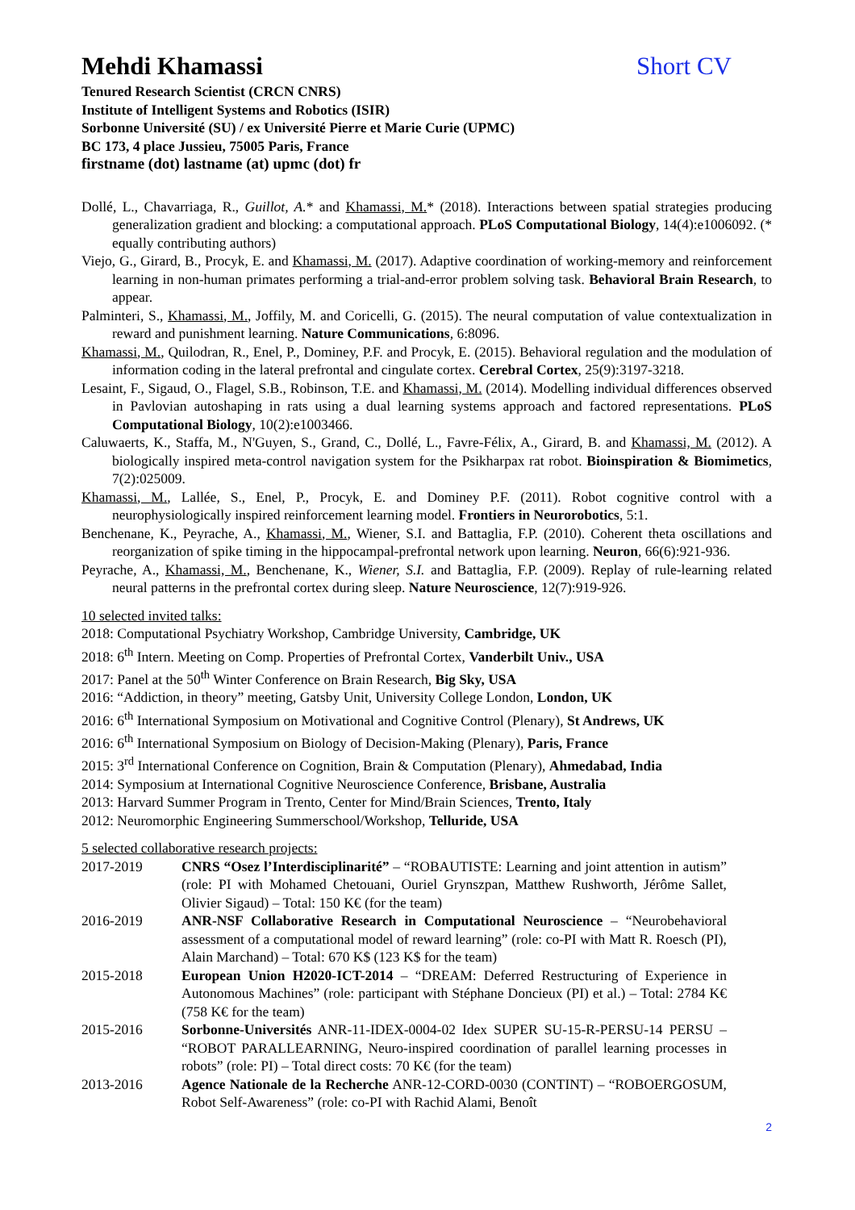Mehdi Khamassi
Short CV
Tenured Research Scientist (CRCN CNRS)
Institute of Intelligent Systems and Robotics (ISIR)
Sorbonne Université (SU) / ex Université Pierre et Marie Curie (UPMC)
BC 173, 4 place Jussieu, 75005 Paris, France
firstname (dot) lastname (at) upmc (dot) fr
Dollé, L., Chavarriaga, R., Guillot, A.* and Khamassi, M.* (2018). Interactions between spatial strategies producing generalization gradient and blocking: a computational approach. PLoS Computational Biology, 14(4):e1006092. (* equally contributing authors)
Viejo, G., Girard, B., Procyk, E. and Khamassi, M. (2017). Adaptive coordination of working-memory and reinforcement learning in non-human primates performing a trial-and-error problem solving task. Behavioral Brain Research, to appear.
Palminteri, S., Khamassi, M., Joffily, M. and Coricelli, G. (2015). The neural computation of value contextualization in reward and punishment learning. Nature Communications, 6:8096.
Khamassi, M., Quilodran, R., Enel, P., Dominey, P.F. and Procyk, E. (2015). Behavioral regulation and the modulation of information coding in the lateral prefrontal and cingulate cortex. Cerebral Cortex, 25(9):3197-3218.
Lesaint, F., Sigaud, O., Flagel, S.B., Robinson, T.E. and Khamassi, M. (2014). Modelling individual differences observed in Pavlovian autoshaping in rats using a dual learning systems approach and factored representations. PLoS Computational Biology, 10(2):e1003466.
Caluwaerts, K., Staffa, M., N'Guyen, S., Grand, C., Dollé, L., Favre-Félix, A., Girard, B. and Khamassi, M. (2012). A biologically inspired meta-control navigation system for the Psikharpax rat robot. Bioinspiration & Biomimetics, 7(2):025009.
Khamassi, M., Lallée, S., Enel, P., Procyk, E. and Dominey P.F. (2011). Robot cognitive control with a neurophysiologically inspired reinforcement learning model. Frontiers in Neurorobotics, 5:1.
Benchenane, K., Peyrache, A., Khamassi, M., Wiener, S.I. and Battaglia, F.P. (2010). Coherent theta oscillations and reorganization of spike timing in the hippocampal-prefrontal network upon learning. Neuron, 66(6):921-936.
Peyrache, A., Khamassi, M., Benchenane, K., Wiener, S.I. and Battaglia, F.P. (2009). Replay of rule-learning related neural patterns in the prefrontal cortex during sleep. Nature Neuroscience, 12(7):919-926.
10 selected invited talks:
2018: Computational Psychiatry Workshop, Cambridge University, Cambridge, UK
2018: 6<sup>th</sup> Intern. Meeting on Comp. Properties of Prefrontal Cortex, Vanderbilt Univ., USA
2017: Panel at the 50<sup>th</sup> Winter Conference on Brain Research, Big Sky, USA
2016: “Addiction, in theory” meeting, Gatsby Unit, University College London, London, UK
2016: 6<sup>th</sup> International Symposium on Motivational and Cognitive Control (Plenary), St Andrews, UK
2016: 6<sup>th</sup> International Symposium on Biology of Decision-Making (Plenary), Paris, France
2015: 3<sup>rd</sup> International Conference on Cognition, Brain & Computation (Plenary), Ahmedabad, India
2014: Symposium at International Cognitive Neuroscience Conference, Brisbane, Australia
2013: Harvard Summer Program in Trento, Center for Mind/Brain Sciences, Trento, Italy
2012: Neuromorphic Engineering Summerschool/Workshop, Telluride, USA
5 selected collaborative research projects:
2017-2019 CNRS “Osez l’Interdisciplinarité” – “ROBAUTISTE: Learning and joint attention in autism” (role: PI with Mohamed Chetouani, Ouriel Grynszpan, Matthew Rushworth, Jérôme Sallet, Olivier Sigaud) – Total: 150 K€ (for the team)
2016-2019 ANR-NSF Collaborative Research in Computational Neuroscience – “Neurobehavioral assessment of a computational model of reward learning” (role: co-PI with Matt R. Roesch (PI), Alain Marchand) – Total: 670 K$ (123 K$ for the team)
2015-2018 European Union H2020-ICT-2014 – “DREAM: Deferred Restructuring of Experience in Autonomous Machines” (role: participant with Stéphane Doncieux (PI) et al.) – Total: 2784 K€ (758 K€ for the team)
2015-2016 Sorbonne-Universités ANR-11-IDEX-0004-02 Idex SUPER SU-15-R-PERSU-14 PERSU – “ROBOT PARALLEARNING, Neuro-inspired coordination of parallel learning processes in robots” (role: PI) – Total direct costs: 70 K€ (for the team)
2013-2016 Agence Nationale de la Recherche ANR-12-CORD-0030 (CONTINT) – “ROBOERGOSUM, Robot Self-Awareness” (role: co-PI with Rachid Alami, Benoît
2